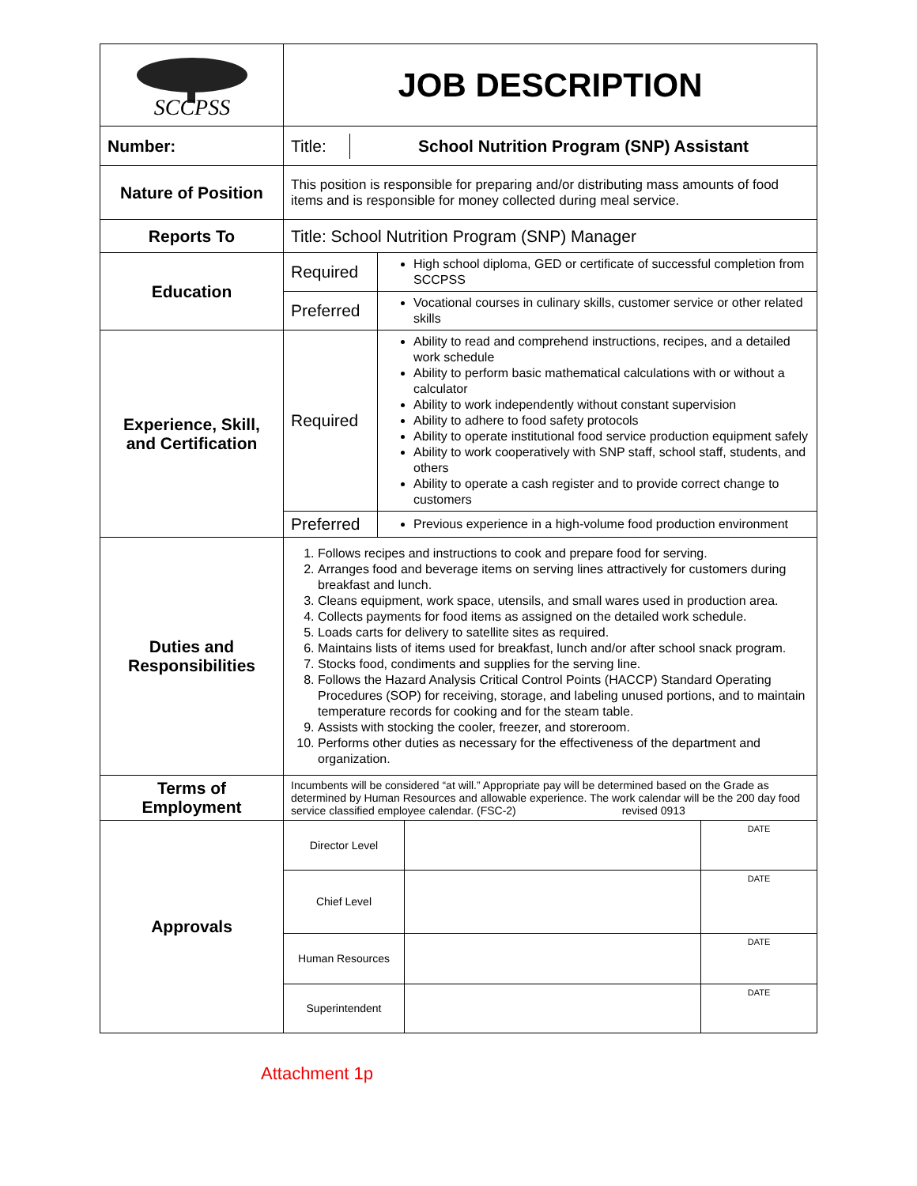| SCCPSS | JOB DESCRIPTION |
| Number: | / Title: / School Nutrition Program (SNP) Assistant / |
| Nature of Position | This position is responsible for preparing and/or distributing mass amounts of food items and is responsible for money collected during meal service. |
| Reports To | Title: School Nutrition Program (SNP) Manager |
| Education | / Required / High school diploma, GED or certificate of successful completion from SCCPSS / / Preferred / Vocational courses in culinary skills, customer service or other related skills / |
| Experience, Skill, and Certification | / Required / Ability to read and comprehend instructions, recipes, and a detailed work schedule Ability to perform basic mathematical calculations with or without a calculator Ability to work independently without constant supervision Ability to adhere to food safety protocols Ability to operate institutional food service production equipment safely Ability to work cooperatively with SNP staff, school staff, students, and others Ability to operate a cash register and to provide correct change to customers / / Preferred / Previous experience in a high-volume food production environment / |
| Duties and Responsibilities | 1. Follows recipes and instructions to cook and prepare food for serving. 2. Arranges food and beverage items on serving lines attractively for customers during breakfast and lunch. 3. Cleans equipment, work space, utensils, and small wares used in production area. 4. Collects payments for food items as assigned on the detailed work schedule. 5. Loads carts for delivery to satellite sites as required. 6. Maintains lists of items used for breakfast, lunch and/or after school snack program. 7. Stocks food, condiments and supplies for the serving line. 8. Follows the Hazard Analysis Critical Control Points (HACCP) Standard Operating Procedures (SOP) for receiving, storage, and labeling unused portions, and to maintain temperature records for cooking and for the steam table. 9. Assists with stocking the cooler, freezer, and storeroom. 10. Performs other duties as necessary for the effectiveness of the department and organization. |
| Terms of Employment | Incumbents will be considered “at will.” Appropriate pay will be determined based on the Grade as determined by Human Resources and allowable experience. The work calendar will be the 200 day food service classified employee calendar. (FSC-2) revised 0913 |
| Approvals | / Director Level / / DATE / / Chief Level / / DATE / / Human Resources / / DATE / / Superintendent / / DATE / |
Attachment 1p